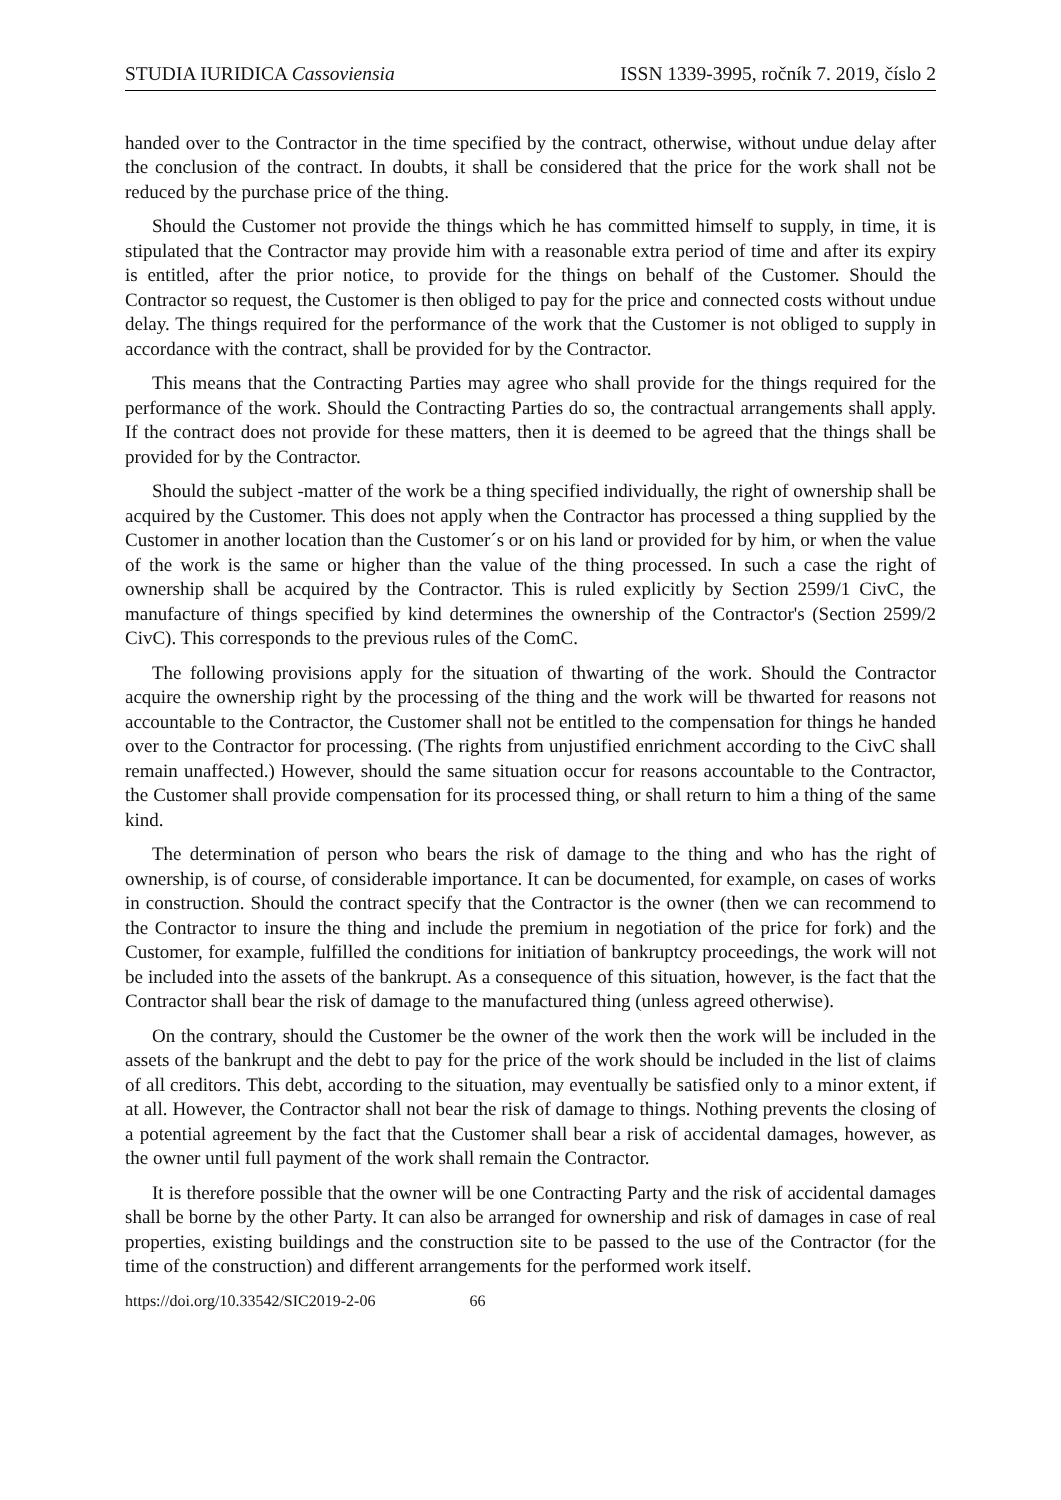STUDIA IURIDICA Cassoviensia ISSN 1339-3995, ročník 7. 2019, číslo 2
handed over to the Contractor in the time specified by the contract, otherwise, without undue delay after the conclusion of the contract. In doubts, it shall be considered that the price for the work shall not be reduced by the purchase price of the thing.
Should the Customer not provide the things which he has committed himself to supply, in time, it is stipulated that the Contractor may provide him with a reasonable extra period of time and after its expiry is entitled, after the prior notice, to provide for the things on behalf of the Customer. Should the Contractor so request, the Customer is then obliged to pay for the price and connected costs without undue delay. The things required for the performance of the work that the Customer is not obliged to supply in accordance with the contract, shall be provided for by the Contractor.
This means that the Contracting Parties may agree who shall provide for the things required for the performance of the work. Should the Contracting Parties do so, the contractual arrangements shall apply. If the contract does not provide for these matters, then it is deemed to be agreed that the things shall be provided for by the Contractor.
Should the subject -matter of the work be a thing specified individually, the right of ownership shall be acquired by the Customer. This does not apply when the Contractor has processed a thing supplied by the Customer in another location than the Customer´s or on his land or provided for by him, or when the value of the work is the same or higher than the value of the thing processed. In such a case the right of ownership shall be acquired by the Contractor. This is ruled explicitly by Section 2599/1 CivC, the manufacture of things specified by kind determines the ownership of the Contractor's (Section 2599/2 CivC). This corresponds to the previous rules of the ComC.
The following provisions apply for the situation of thwarting of the work. Should the Contractor acquire the ownership right by the processing of the thing and the work will be thwarted for reasons not accountable to the Contractor, the Customer shall not be entitled to the compensation for things he handed over to the Contractor for processing. (The rights from unjustified enrichment according to the CivC shall remain unaffected.) However, should the same situation occur for reasons accountable to the Contractor, the Customer shall provide compensation for its processed thing, or shall return to him a thing of the same kind.
The determination of person who bears the risk of damage to the thing and who has the right of ownership, is of course, of considerable importance. It can be documented, for example, on cases of works in construction. Should the contract specify that the Contractor is the owner (then we can recommend to the Contractor to insure the thing and include the premium in negotiation of the price for fork) and the Customer, for example, fulfilled the conditions for initiation of bankruptcy proceedings, the work will not be included into the assets of the bankrupt. As a consequence of this situation, however, is the fact that the Contractor shall bear the risk of damage to the manufactured thing (unless agreed otherwise).
On the contrary, should the Customer be the owner of the work then the work will be included in the assets of the bankrupt and the debt to pay for the price of the work should be included in the list of claims of all creditors. This debt, according to the situation, may eventually be satisfied only to a minor extent, if at all. However, the Contractor shall not bear the risk of damage to things. Nothing prevents the closing of a potential agreement by the fact that the Customer shall bear a risk of accidental damages, however, as the owner until full payment of the work shall remain the Contractor.
It is therefore possible that the owner will be one Contracting Party and the risk of accidental damages shall be borne by the other Party. It can also be arranged for ownership and risk of damages in case of real properties, existing buildings and the construction site to be passed to the use of the Contractor (for the time of the construction) and different arrangements for the performed work itself.
https://doi.org/10.33542/SIC2019-2-06 66